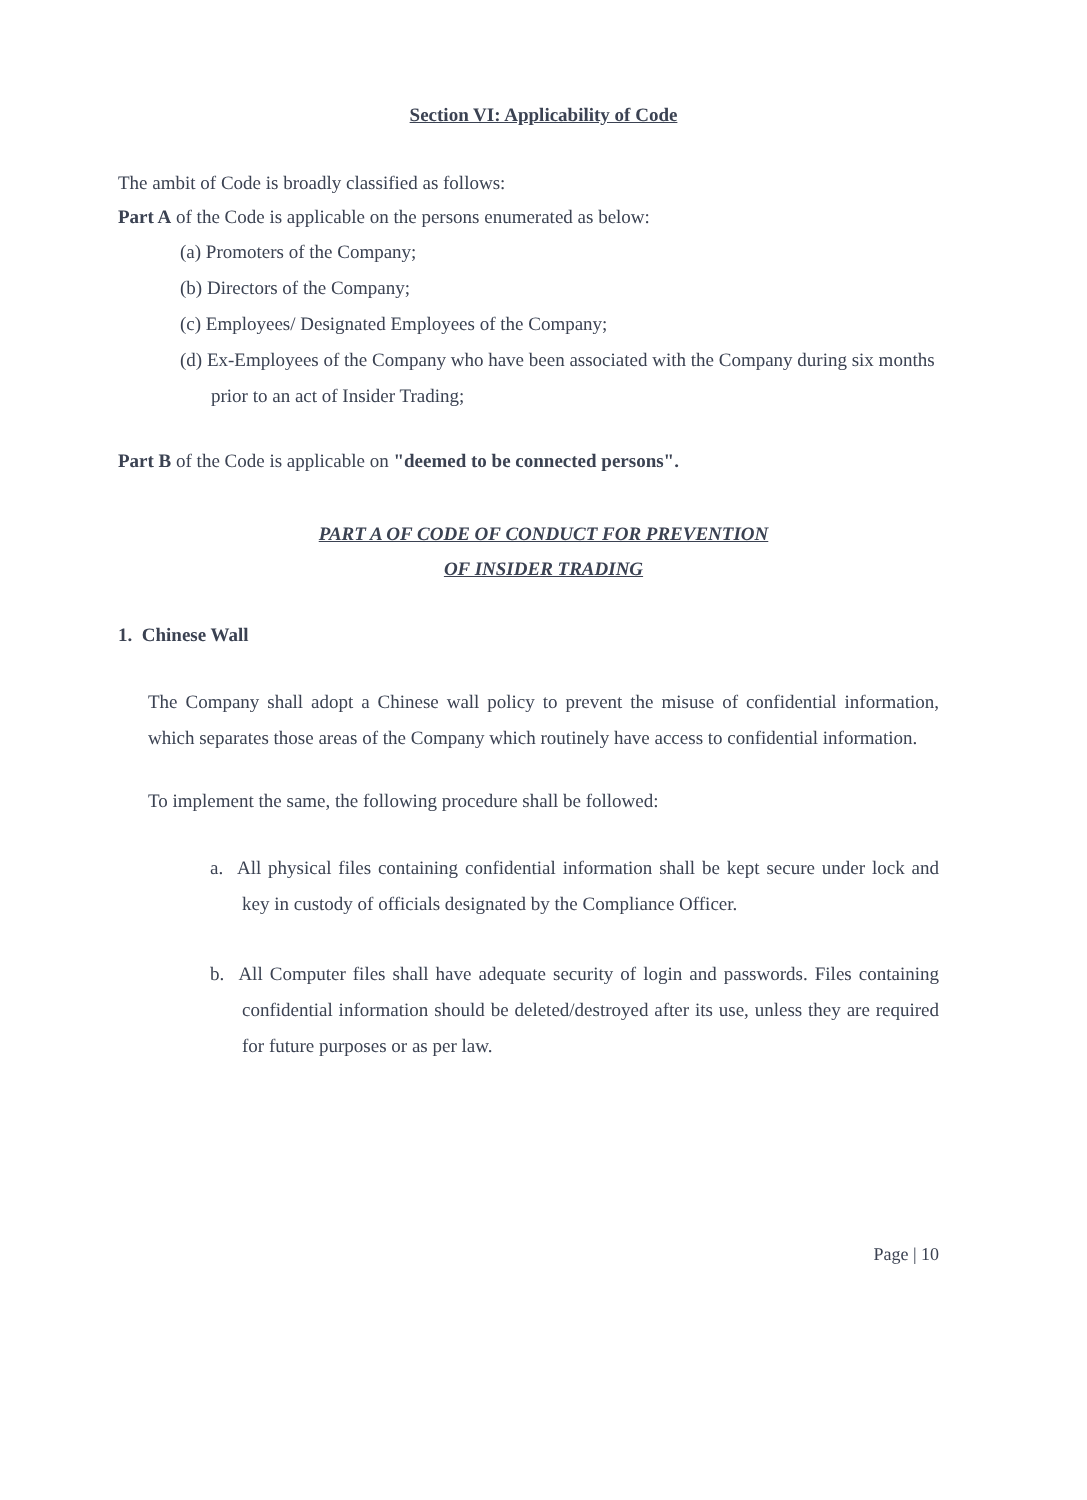Section VI: Applicability of Code
The ambit of Code is broadly classified as follows:
Part A of the Code is applicable on the persons enumerated as below:
(a) Promoters of the Company;
(b) Directors of the Company;
(c) Employees/ Designated Employees of the Company;
(d) Ex-Employees of the Company who have been associated with the Company during six months prior to an act of Insider Trading;
Part B of the Code is applicable on "deemed to be connected persons".
PART A OF CODE OF CONDUCT FOR PREVENTION
OF INSIDER TRADING
1. Chinese Wall
The Company shall adopt a Chinese wall policy to prevent the misuse of confidential information, which separates those areas of the Company which routinely have access to confidential information.
To implement the same, the following procedure shall be followed:
a. All physical files containing confidential information shall be kept secure under lock and key in custody of officials designated by the Compliance Officer.
b. All Computer files shall have adequate security of login and passwords. Files containing confidential information should be deleted/destroyed after its use, unless they are required for future purposes or as per law.
Page | 10